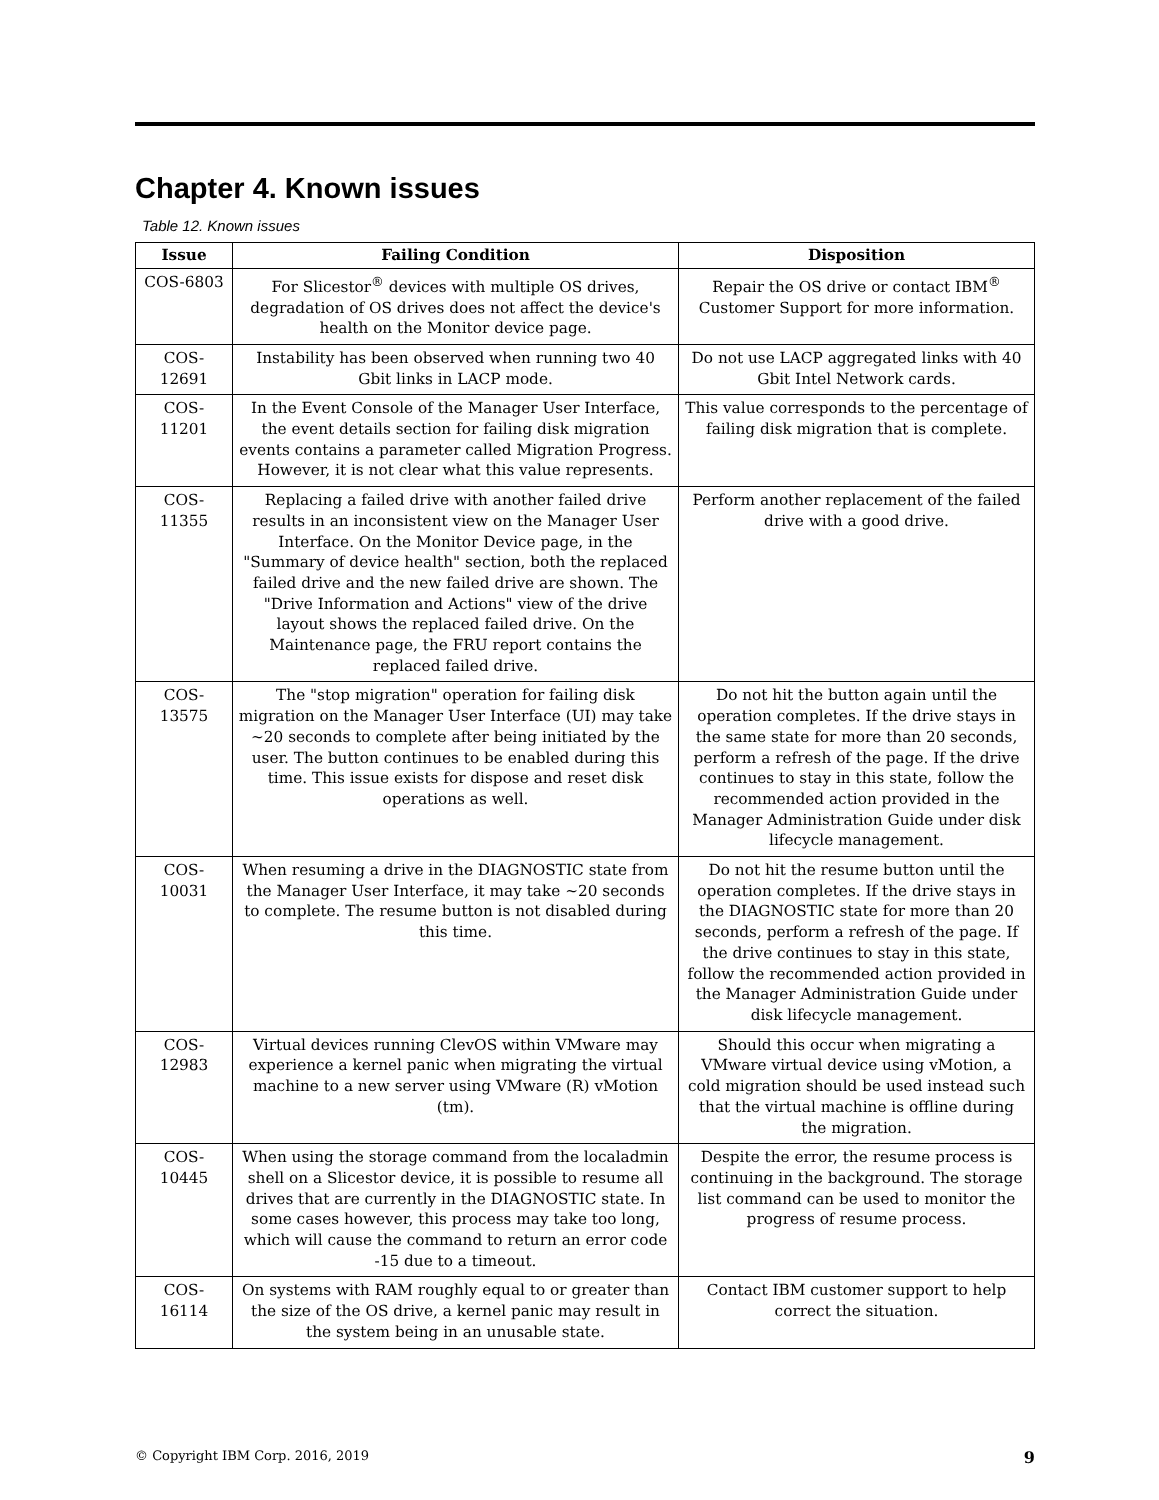Chapter 4. Known issues
Table 12. Known issues
| Issue | Failing Condition | Disposition |
| --- | --- | --- |
| COS-6803 | For Slicestor<sup>®</sup> devices with multiple OS drives, degradation of OS drives does not affect the device's health on the Monitor device page. | Repair the OS drive or contact IBM<sup>®</sup> Customer Support for more information. |
| COS-12691 | Instability has been observed when running two 40 Gbit links in LACP mode. | Do not use LACP aggregated links with 40 Gbit Intel Network cards. |
| COS-11201 | In the Event Console of the Manager User Interface, the event details section for failing disk migration events contains a parameter called Migration Progress. However, it is not clear what this value represents. | This value corresponds to the percentage of failing disk migration that is complete. |
| COS-11355 | Replacing a failed drive with another failed drive results in an inconsistent view on the Manager User Interface. On the Monitor Device page, in the "Summary of device health" section, both the replaced failed drive and the new failed drive are shown. The "Drive Information and Actions" view of the drive layout shows the replaced failed drive. On the Maintenance page, the FRU report contains the replaced failed drive. | Perform another replacement of the failed drive with a good drive. |
| COS-13575 | The "stop migration" operation for failing disk migration on the Manager User Interface (UI) may take ~20 seconds to complete after being initiated by the user. The button continues to be enabled during this time. This issue exists for dispose and reset disk operations as well. | Do not hit the button again until the operation completes. If the drive stays in the same state for more than 20 seconds, perform a refresh of the page. If the drive continues to stay in this state, follow the recommended action provided in the Manager Administration Guide under disk lifecycle management. |
| COS-10031 | When resuming a drive in the DIAGNOSTIC state from the Manager User Interface, it may take ~20 seconds to complete. The resume button is not disabled during this time. | Do not hit the resume button until the operation completes. If the drive stays in the DIAGNOSTIC state for more than 20 seconds, perform a refresh of the page. If the drive continues to stay in this state, follow the recommended action provided in the Manager Administration Guide under disk lifecycle management. |
| COS-12983 | Virtual devices running ClevOS within VMware may experience a kernel panic when migrating the virtual machine to a new server using VMware (R) vMotion (tm). | Should this occur when migrating a VMware virtual device using vMotion, a cold migration should be used instead such that the virtual machine is offline during the migration. |
| COS-10445 | When using the storage command from the localadmin shell on a Slicestor device, it is possible to resume all drives that are currently in the DIAGNOSTIC state. In some cases however, this process may take too long, which will cause the command to return an error code -15 due to a timeout. | Despite the error, the resume process is continuing in the background. The storage list command can be used to monitor the progress of resume process. |
| COS-16114 | On systems with RAM roughly equal to or greater than the size of the OS drive, a kernel panic may result in the system being in an unusable state. | Contact IBM customer support to help correct the situation. |
© Copyright IBM Corp. 2016, 2019 9